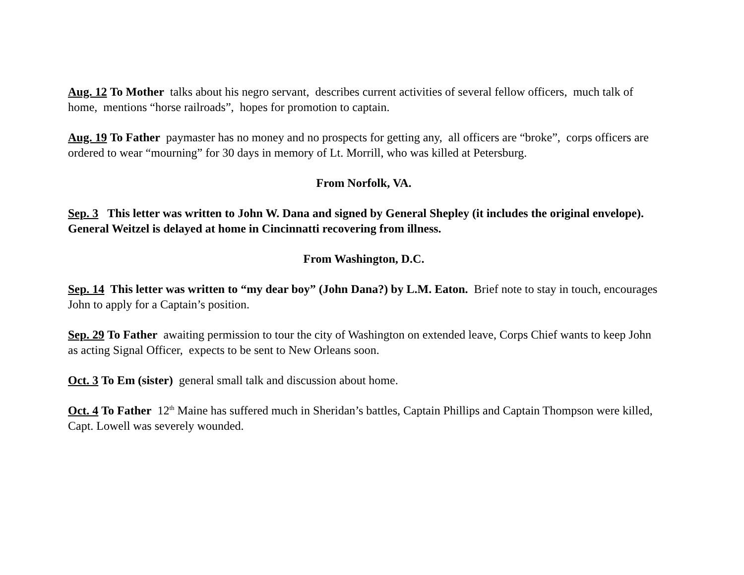Aug. 12 To Mother talks about his negro servant, describes current activities of several fellow officers, much talk of home, mentions “horse railroads”, hopes for promotion to captain.
Aug. 19 To Father paymaster has no money and no prospects for getting any, all officers are “broke”, corps officers are ordered to wear “mourning” for 30 days in memory of Lt. Morrill, who was killed at Petersburg.
From Norfolk, VA.
Sep. 3 This letter was written to John W. Dana and signed by General Shepley (it includes the original envelope). General Weitzel is delayed at home in Cincinnatti recovering from illness.
From Washington, D.C.
Sep. 14 This letter was written to “my dear boy” (John Dana?) by L.M. Eaton. Brief note to stay in touch, encourages John to apply for a Captain’s position.
Sep. 29 To Father awaiting permission to tour the city of Washington on extended leave, Corps Chief wants to keep John as acting Signal Officer, expects to be sent to New Orleans soon.
Oct. 3 To Em (sister) general small talk and discussion about home.
Oct. 4 To Father 12<sup>th</sup> Maine has suffered much in Sheridan’s battles, Captain Phillips and Captain Thompson were killed, Capt. Lowell was severely wounded.